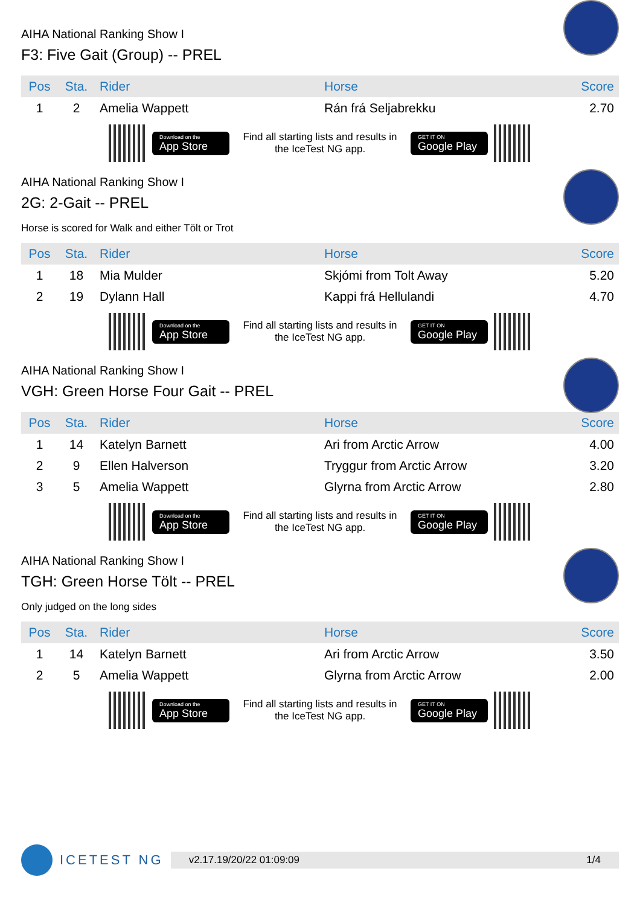AIHA National Ranking Show I
F3: Five Gait (Group) -- PREL
| Pos | Sta. | Rider | Horse | Score |
| --- | --- | --- | --- | --- |
| 1 | 2 | Amelia Wappett | Rán frá Seljabrekku | 2.70 |
Download on the
App Store
Find all starting lists and results in the IceTest NG app.
GET IT ON
Google Play
AIHA National Ranking Show I
2G: 2-Gait -- PREL
Horse is scored for Walk and either Tölt or Trot
| Pos | Sta. | Rider | Horse | Score |
| --- | --- | --- | --- | --- |
| 1 | 18 | Mia Mulder | Skjómi from Tolt Away | 5.20 |
| 2 | 19 | Dylann Hall | Kappi frá Hellulandi | 4.70 |
Download on the
App Store
Find all starting lists and results in the IceTest NG app.
GET IT ON
Google Play
AIHA National Ranking Show I
VGH: Green Horse Four Gait -- PREL
| Pos | Sta. | Rider | Horse | Score |
| --- | --- | --- | --- | --- |
| 1 | 14 | Katelyn Barnett | Ari from Arctic Arrow | 4.00 |
| 2 | 9 | Ellen Halverson | Tryggur from Arctic Arrow | 3.20 |
| 3 | 5 | Amelia Wappett | Glyrna from Arctic Arrow | 2.80 |
Download on the
App Store
Find all starting lists and results in the IceTest NG app.
GET IT ON
Google Play
AIHA National Ranking Show I
TGH: Green Horse Tölt -- PREL
Only judged on the long sides
| Pos | Sta. | Rider | Horse | Score |
| --- | --- | --- | --- | --- |
| 1 | 14 | Katelyn Barnett | Ari from Arctic Arrow | 3.50 |
| 2 | 5 | Amelia Wappett | Glyrna from Arctic Arrow | 2.00 |
Download on the
App Store
Find all starting lists and results in the IceTest NG app.
GET IT ON
Google Play
ICETEST NG
v2.17.1 9/20/22 01:09:09 1/4